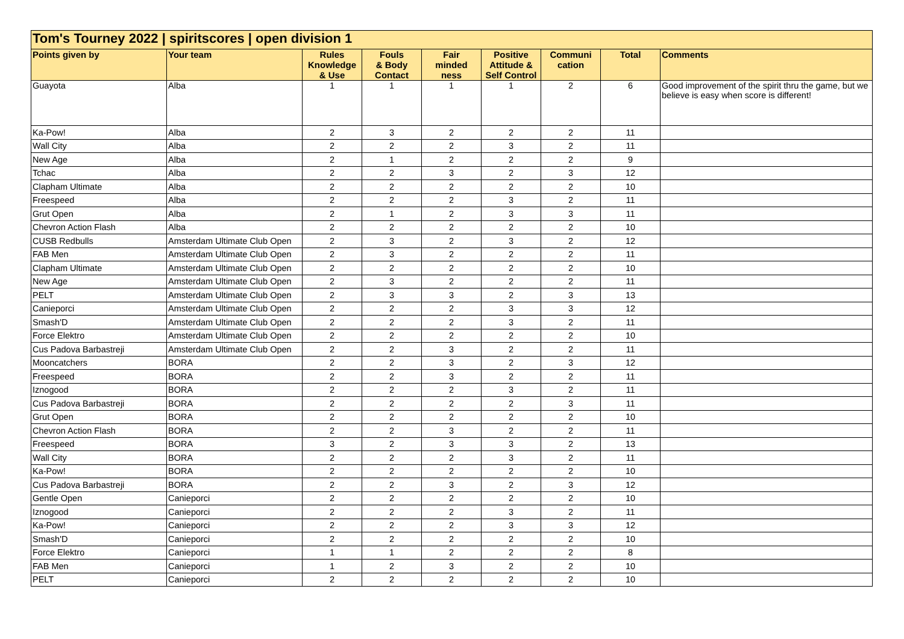| Tom's Tourney 2022 / spiritscores / open division 1 | | | | | | | | |
| --- | --- | --- | --- | --- | --- | --- | --- | --- |
| Points given by | Your team | Rules Knowledge & Use | Fouls & Body Contact | Fair minded ness | Positive Attitude & Self Control | Communi cation | Total | Comments |
| Guayota | Alba | 1 | 1 | 1 | 1 | 2 | 6 | Good improvement of the spirit thru the game, but we believe is easy when score is different! |
| Ka-Pow! | Alba | 2 | 3 | 2 | 2 | 2 | 11 | |
| Wall City | Alba | 2 | 2 | 2 | 3 | 2 | 11 | |
| New Age | Alba | 2 | 1 | 2 | 2 | 2 | 9 | |
| Tchac | Alba | 2 | 2 | 3 | 2 | 3 | 12 | |
| Clapham Ultimate | Alba | 2 | 2 | 2 | 2 | 2 | 10 | |
| Freespeed | Alba | 2 | 2 | 2 | 3 | 2 | 11 | |
| Grut Open | Alba | 2 | 1 | 2 | 3 | 3 | 11 | |
| Chevron Action Flash | Alba | 2 | 2 | 2 | 2 | 2 | 10 | |
| CUSB Redbulls | Amsterdam Ultimate Club Open | 2 | 3 | 2 | 3 | 2 | 12 | |
| FAB Men | Amsterdam Ultimate Club Open | 2 | 3 | 2 | 2 | 2 | 11 | |
| Clapham Ultimate | Amsterdam Ultimate Club Open | 2 | 2 | 2 | 2 | 2 | 10 | |
| New Age | Amsterdam Ultimate Club Open | 2 | 3 | 2 | 2 | 2 | 11 | |
| PELT | Amsterdam Ultimate Club Open | 2 | 3 | 3 | 2 | 3 | 13 | |
| Canieporci | Amsterdam Ultimate Club Open | 2 | 2 | 2 | 3 | 3 | 12 | |
| Smash'D | Amsterdam Ultimate Club Open | 2 | 2 | 2 | 3 | 2 | 11 | |
| Force Elektro | Amsterdam Ultimate Club Open | 2 | 2 | 2 | 2 | 2 | 10 | |
| Cus Padova Barbastreji | Amsterdam Ultimate Club Open | 2 | 2 | 3 | 2 | 2 | 11 | |
| Mooncatchers | BORA | 2 | 2 | 3 | 2 | 3 | 12 | |
| Freespeed | BORA | 2 | 2 | 3 | 2 | 2 | 11 | |
| Iznogood | BORA | 2 | 2 | 2 | 3 | 2 | 11 | |
| Cus Padova Barbastreji | BORA | 2 | 2 | 2 | 2 | 3 | 11 | |
| Grut Open | BORA | 2 | 2 | 2 | 2 | 2 | 10 | |
| Chevron Action Flash | BORA | 2 | 2 | 3 | 2 | 2 | 11 | |
| Freespeed | BORA | 3 | 2 | 3 | 3 | 2 | 13 | |
| Wall City | BORA | 2 | 2 | 2 | 3 | 2 | 11 | |
| Ka-Pow! | BORA | 2 | 2 | 2 | 2 | 2 | 10 | |
| Cus Padova Barbastreji | BORA | 2 | 2 | 3 | 2 | 3 | 12 | |
| Gentle Open | Canieporci | 2 | 2 | 2 | 2 | 2 | 10 | |
| Iznogood | Canieporci | 2 | 2 | 2 | 3 | 2 | 11 | |
| Ka-Pow! | Canieporci | 2 | 2 | 2 | 3 | 3 | 12 | |
| Smash'D | Canieporci | 2 | 2 | 2 | 2 | 2 | 10 | |
| Force Elektro | Canieporci | 1 | 1 | 2 | 2 | 2 | 8 | |
| FAB Men | Canieporci | 1 | 2 | 3 | 2 | 2 | 10 | |
| PELT | Canieporci | 2 | 2 | 2 | 2 | 2 | 10 | |